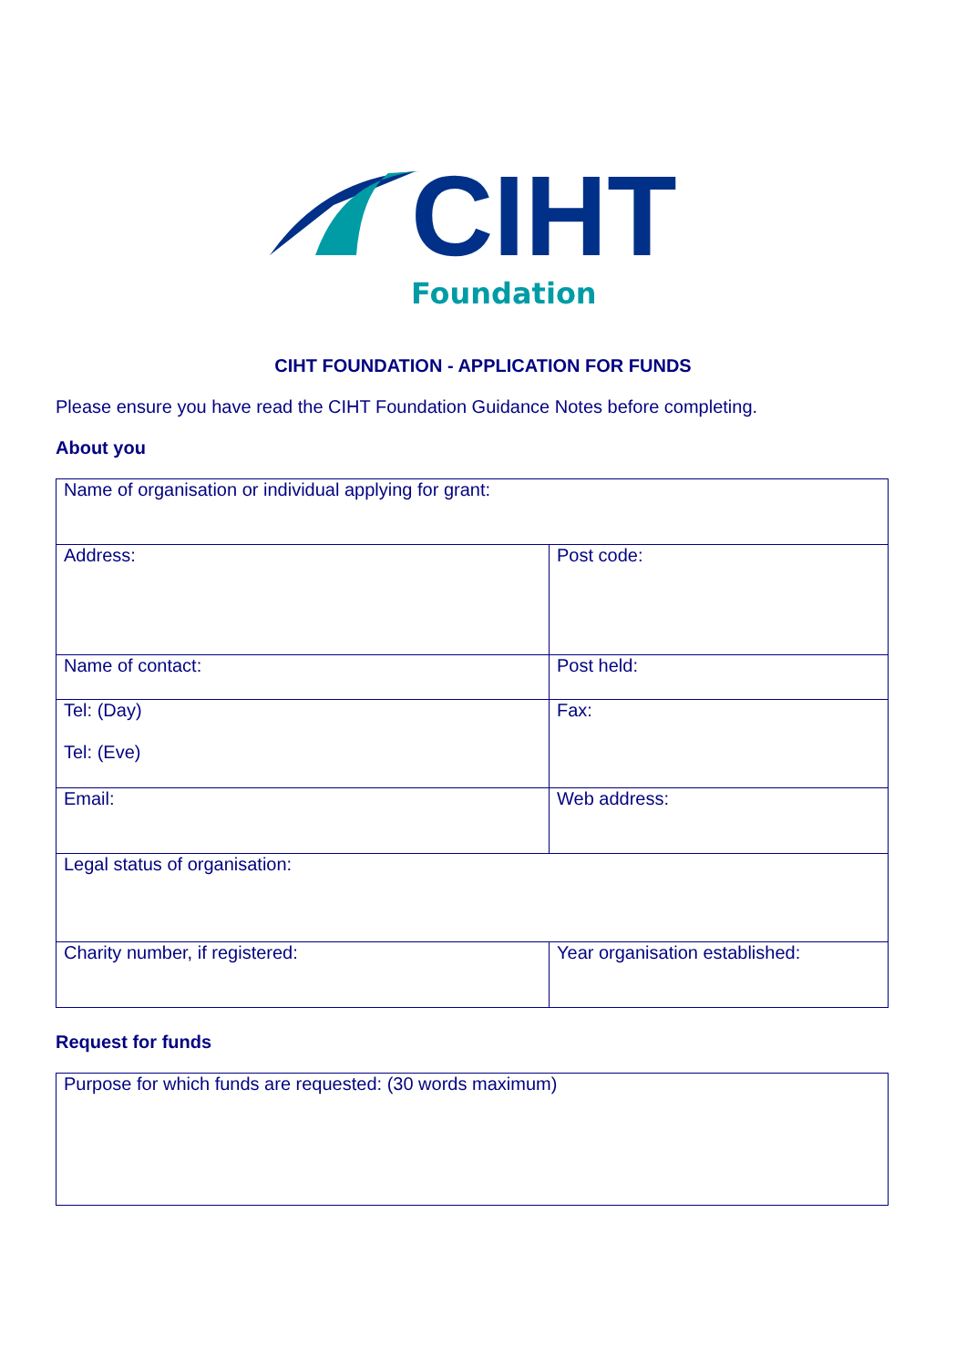CIHT
Foundation
CIHT FOUNDATION - APPLICATION FOR FUNDS
Please ensure you have read the CIHT Foundation Guidance Notes before completing.
About you
| Name of organisation or individual applying for grant: | |
| Address: | Post code: |
| Name of contact: | Post held: |
| Tel: (Day) Tel: (Eve) | Fax: |
| Email: | Web address: |
| Legal status of organisation: | |
| Charity number, if registered: | Year organisation established: |
Request for funds
| Purpose for which funds are requested: (30 words maximum) |